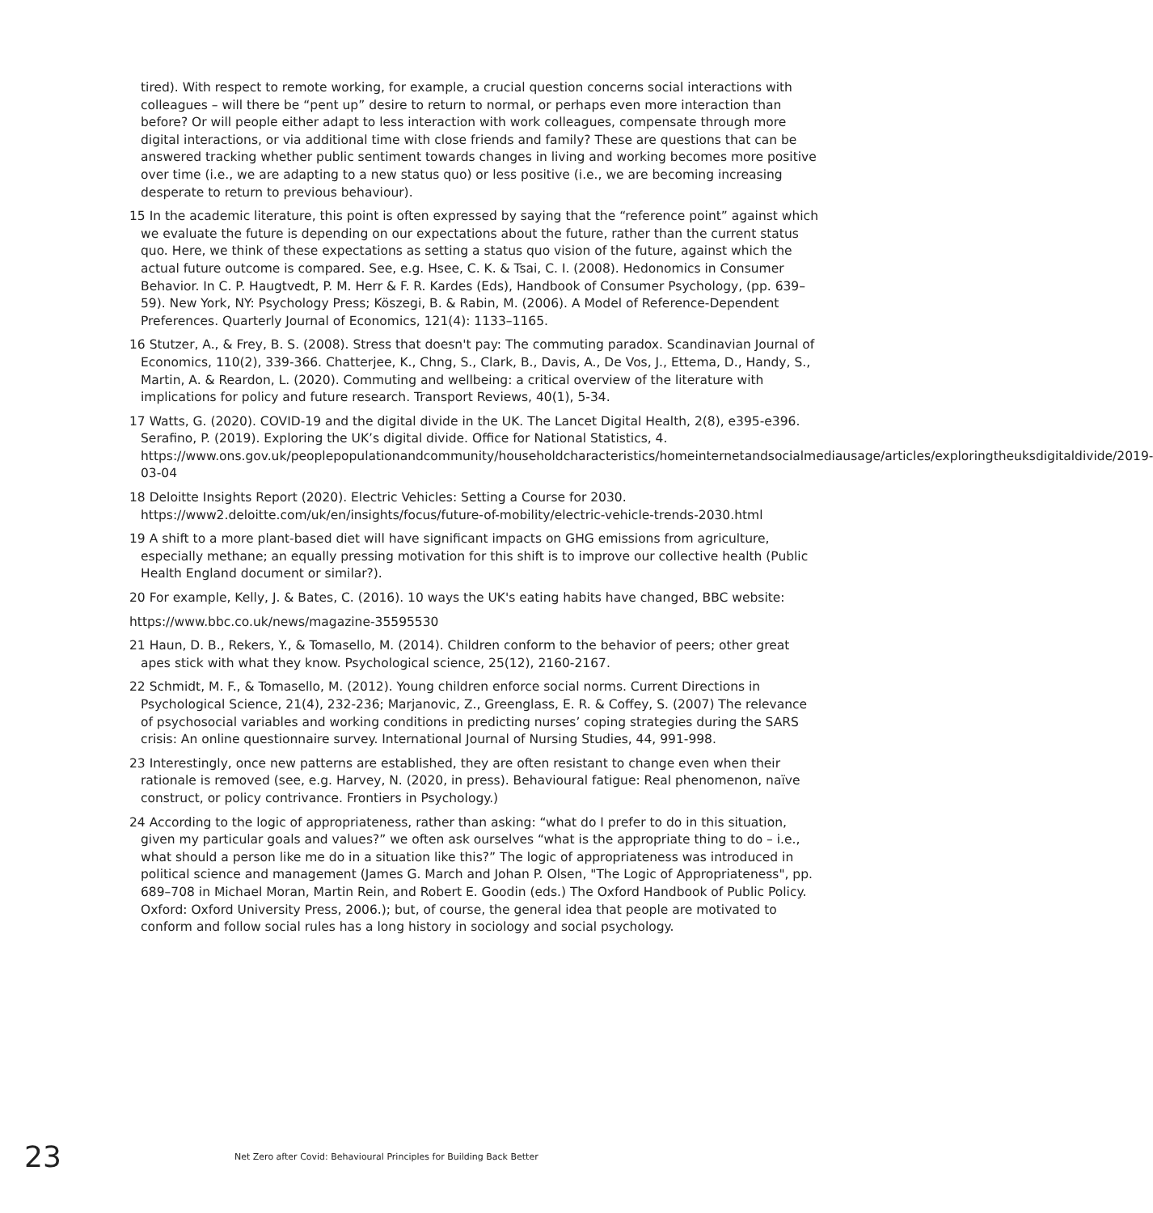tired). With respect to remote working, for example, a crucial question concerns social interactions with colleagues – will there be “pent up” desire to return to normal, or perhaps even more interaction than before? Or will people either adapt to less interaction with work colleagues, compensate through more digital interactions, or via additional time with close friends and family? These are questions that can be answered tracking whether public sentiment towards changes in living and working becomes more positive over time (i.e., we are adapting to a new status quo) or less positive (i.e., we are becoming increasing desperate to return to previous behaviour).
15 In the academic literature, this point is often expressed by saying that the “reference point” against which we evaluate the future is depending on our expectations about the future, rather than the current status quo. Here, we think of these expectations as setting a status quo vision of the future, against which the actual future outcome is compared. See, e.g. Hsee, C. K. & Tsai, C. I. (2008). Hedonomics in Consumer Behavior. In C. P. Haugtvedt, P. M. Herr & F. R. Kardes (Eds), Handbook of Consumer Psychology, (pp. 639–59). New York, NY: Psychology Press; Köszegi, B. & Rabin, M. (2006). A Model of Reference-Dependent Preferences. Quarterly Journal of Economics, 121(4): 1133–1165.
16 Stutzer, A., & Frey, B. S. (2008). Stress that doesn't pay: The commuting paradox. Scandinavian Journal of Economics, 110(2), 339-366. Chatterjee, K., Chng, S., Clark, B., Davis, A., De Vos, J., Ettema, D., Handy, S., Martin, A. & Reardon, L. (2020). Commuting and wellbeing: a critical overview of the literature with implications for policy and future research. Transport Reviews, 40(1), 5-34.
17 Watts, G. (2020). COVID-19 and the digital divide in the UK. The Lancet Digital Health, 2(8), e395-e396. Serafino, P. (2019). Exploring the UK’s digital divide. Office for National Statistics, 4. https://www.ons.gov.uk/peoplepopulationandcommunity/householdcharacteristics/homeinternetandsocialmediausage/articles/exploringtheuksdigitaldivide/2019-03-04
18 Deloitte Insights Report (2020). Electric Vehicles: Setting a Course for 2030. https://www2.deloitte.com/uk/en/insights/focus/future-of-mobility/electric-vehicle-trends-2030.html
19 A shift to a more plant-based diet will have significant impacts on GHG emissions from agriculture, especially methane; an equally pressing motivation for this shift is to improve our collective health (Public Health England document or similar?).
20 For example, Kelly, J. & Bates, C. (2016). 10 ways the UK's eating habits have changed, BBC website:
https://www.bbc.co.uk/news/magazine-35595530
21 Haun, D. B., Rekers, Y., & Tomasello, M. (2014). Children conform to the behavior of peers; other great apes stick with what they know. Psychological science, 25(12), 2160-2167.
22 Schmidt, M. F., & Tomasello, M. (2012). Young children enforce social norms. Current Directions in Psychological Science, 21(4), 232-236; Marjanovic, Z., Greenglass, E. R. & Coffey, S. (2007) The relevance of psychosocial variables and working conditions in predicting nurses’ coping strategies during the SARS crisis: An online questionnaire survey. International Journal of Nursing Studies, 44, 991-998.
23 Interestingly, once new patterns are established, they are often resistant to change even when their rationale is removed (see, e.g. Harvey, N. (2020, in press). Behavioural fatigue: Real phenomenon, naïve construct, or policy contrivance. Frontiers in Psychology.)
24 According to the logic of appropriateness, rather than asking: “what do I prefer to do in this situation, given my particular goals and values?” we often ask ourselves “what is the appropriate thing to do – i.e., what should a person like me do in a situation like this?” The logic of appropriateness was introduced in political science and management (James G. March and Johan P. Olsen, "The Logic of Appropriateness", pp. 689–708 in Michael Moran, Martin Rein, and Robert E. Goodin (eds.) The Oxford Handbook of Public Policy. Oxford: Oxford University Press, 2006.); but, of course, the general idea that people are motivated to conform and follow social rules has a long history in sociology and social psychology.
23 Net Zero after Covid: Behavioural Principles for Building Back Better